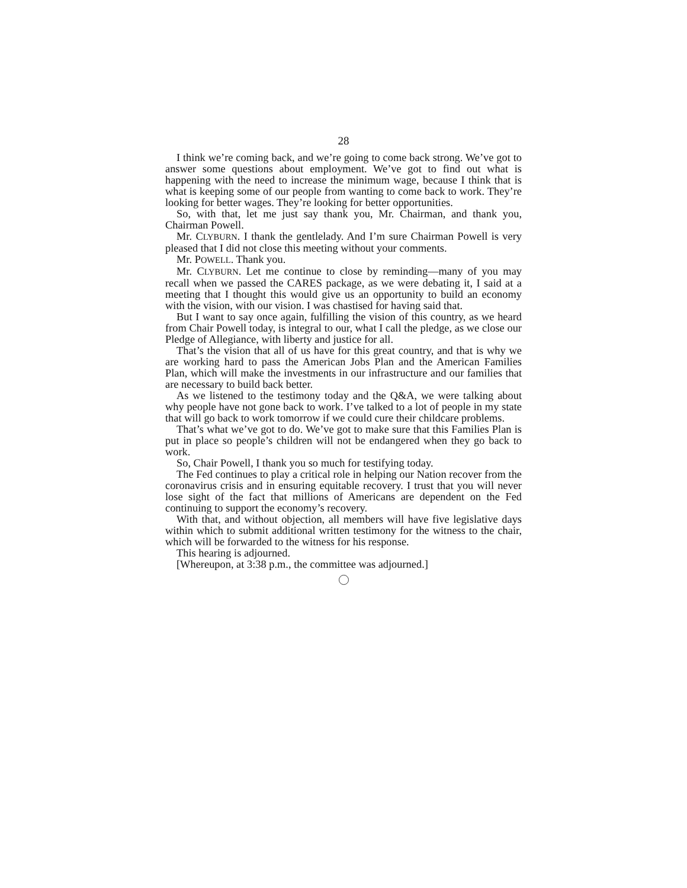28
I think we’re coming back, and we’re going to come back strong. We’ve got to answer some questions about employment. We’ve got to find out what is happening with the need to increase the minimum wage, because I think that is what is keeping some of our people from wanting to come back to work. They’re looking for better wages. They’re looking for better opportunities.
So, with that, let me just say thank you, Mr. Chairman, and thank you, Chairman Powell.
Mr. CLYBURN. I thank the gentlelady. And I’m sure Chairman Powell is very pleased that I did not close this meeting without your comments.
Mr. POWELL. Thank you.
Mr. CLYBURN. Let me continue to close by reminding—many of you may recall when we passed the CARES package, as we were debating it, I said at a meeting that I thought this would give us an opportunity to build an economy with the vision, with our vision. I was chastised for having said that.
But I want to say once again, fulfilling the vision of this country, as we heard from Chair Powell today, is integral to our, what I call the pledge, as we close our Pledge of Allegiance, with liberty and justice for all.
That’s the vision that all of us have for this great country, and that is why we are working hard to pass the American Jobs Plan and the American Families Plan, which will make the investments in our infrastructure and our families that are necessary to build back better.
As we listened to the testimony today and the Q&A, we were talking about why people have not gone back to work. I’ve talked to a lot of people in my state that will go back to work tomorrow if we could cure their childcare problems.
That’s what we’ve got to do. We’ve got to make sure that this Families Plan is put in place so people’s children will not be endangered when they go back to work.
So, Chair Powell, I thank you so much for testifying today.
The Fed continues to play a critical role in helping our Nation recover from the coronavirus crisis and in ensuring equitable recovery. I trust that you will never lose sight of the fact that millions of Americans are dependent on the Fed continuing to support the economy’s recovery.
With that, and without objection, all members will have five legislative days within which to submit additional written testimony for the witness to the chair, which will be forwarded to the witness for his response.
This hearing is adjourned.
[Whereupon, at 3:38 p.m., the committee was adjourned.]